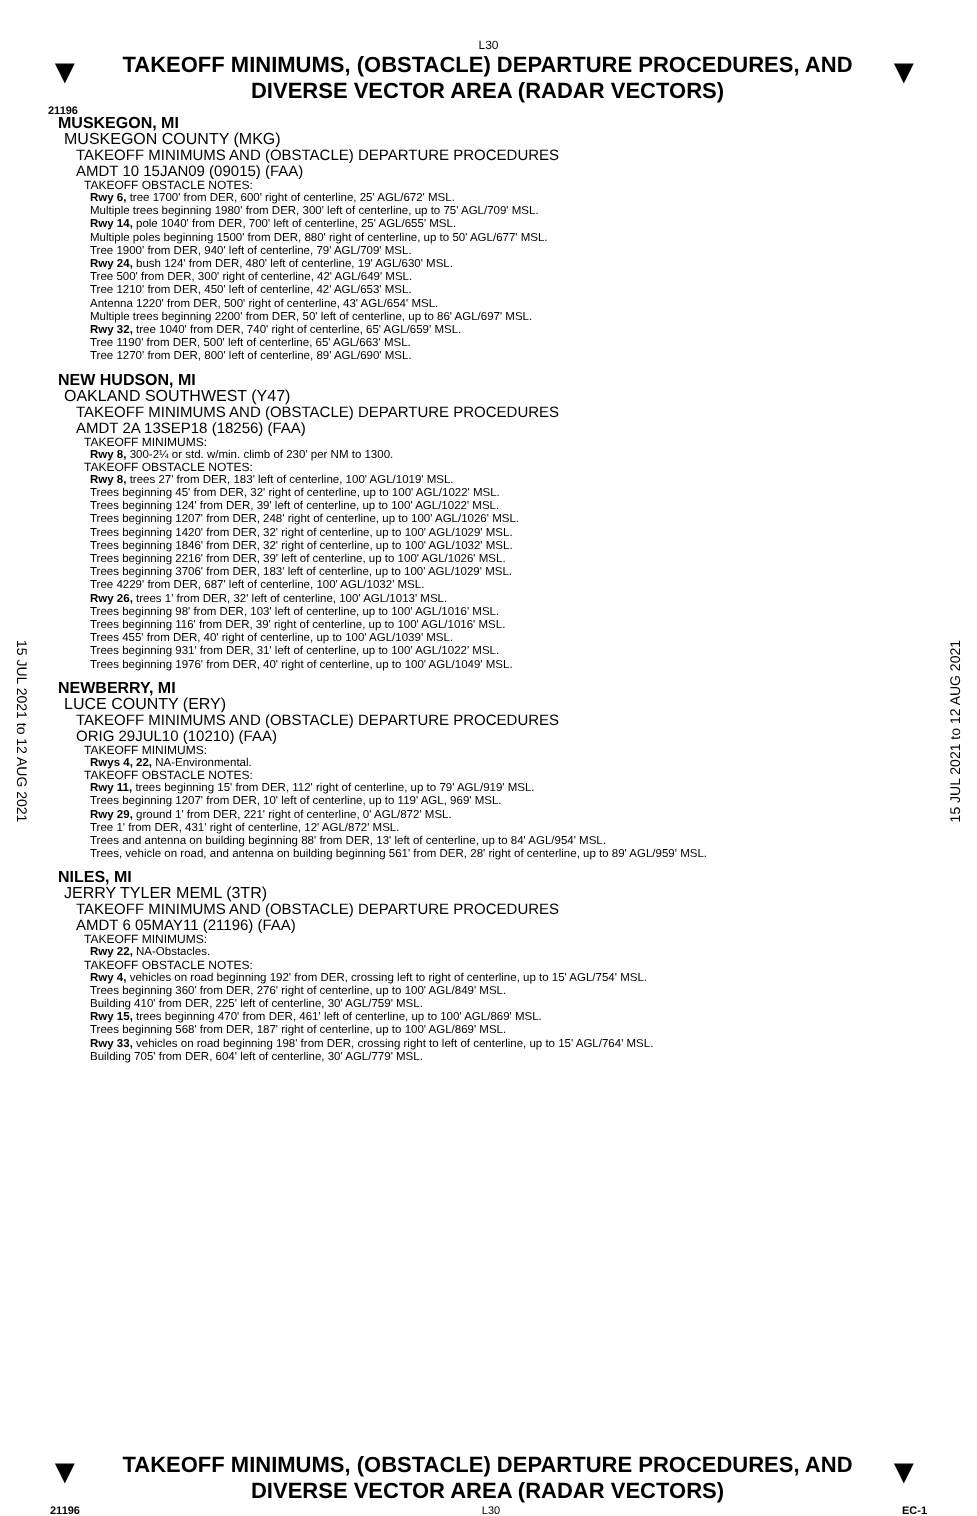L30
▼
TAKEOFF MINIMUMS, (OBSTACLE) DEPARTURE PROCEDURES, AND
DIVERSE VECTOR AREA (RADAR VECTORS)
▼
21196
MUSKEGON, MI
MUSKEGON COUNTY (MKG)
TAKEOFF MINIMUMS AND (OBSTACLE) DEPARTURE PROCEDURES
AMDT 10 15JAN09 (09015) (FAA)
TAKEOFF OBSTACLE NOTES:
Rwy 6, tree 1700' from DER, 600' right of centerline, 25' AGL/672' MSL.
Multiple trees beginning 1980' from DER, 300' left of centerline, up to 75' AGL/709' MSL.
Rwy 14, pole 1040' from DER, 700' left of centerline, 25' AGL/655' MSL.
Multiple poles beginning 1500' from DER, 880' right of centerline, up to 50' AGL/677' MSL.
Tree 1900' from DER, 940' left of centerline, 79' AGL/709' MSL.
Rwy 24, bush 124' from DER, 480' left of centerline, 19' AGL/630' MSL.
Tree 500' from DER, 300' right of centerline, 42' AGL/649' MSL.
Tree 1210' from DER, 450' left of centerline, 42' AGL/653' MSL.
Antenna 1220' from DER, 500' right of centerline, 43' AGL/654' MSL.
Multiple trees beginning 2200' from DER, 50' left of centerline, up to 86' AGL/697' MSL.
Rwy 32, tree 1040' from DER, 740' right of centerline, 65' AGL/659' MSL.
Tree 1190' from DER, 500' left of centerline, 65' AGL/663' MSL.
Tree 1270' from DER, 800' left of centerline, 89' AGL/690' MSL.
NEW HUDSON, MI
OAKLAND SOUTHWEST (Y47)
TAKEOFF MINIMUMS AND (OBSTACLE) DEPARTURE PROCEDURES
AMDT 2A 13SEP18 (18256) (FAA)
TAKEOFF MINIMUMS:
Rwy 8, 300-2¼ or std. w/min. climb of 230' per NM to 1300.
TAKEOFF OBSTACLE NOTES:
Rwy 8, trees 27' from DER, 183' left of centerline, 100' AGL/1019' MSL.
Trees beginning 45' from DER, 32' right of centerline, up to 100' AGL/1022' MSL.
Trees beginning 124' from DER, 39' left of centerline, up to 100' AGL/1022' MSL.
Trees beginning 1207' from DER, 248' right of centerline, up to 100' AGL/1026' MSL.
Trees beginning 1420' from DER, 32' right of centerline, up to 100' AGL/1029' MSL.
Trees beginning 1846' from DER, 32' right of centerline, up to 100' AGL/1032' MSL.
Trees beginning 2216' from DER, 39' left of centerline, up to 100' AGL/1026' MSL.
Trees beginning 3706' from DER, 183' left of centerline, up to 100' AGL/1029' MSL.
Tree 4229' from DER, 687' left of centerline, 100' AGL/1032' MSL.
Rwy 26, trees 1' from DER, 32' left of centerline, 100' AGL/1013' MSL.
Trees beginning 98' from DER, 103' left of centerline, up to 100' AGL/1016' MSL.
Trees beginning 116' from DER, 39' right of centerline, up to 100' AGL/1016' MSL.
Trees 455' from DER, 40' right of centerline, up to 100' AGL/1039' MSL.
Trees beginning 931' from DER, 31' left of centerline, up to 100' AGL/1022' MSL.
Trees beginning 1976' from DER, 40' right of centerline, up to 100' AGL/1049' MSL.
NEWBERRY, MI
LUCE COUNTY (ERY)
TAKEOFF MINIMUMS AND (OBSTACLE) DEPARTURE PROCEDURES
ORIG 29JUL10 (10210) (FAA)
TAKEOFF MINIMUMS:
Rwys 4, 22, NA-Environmental.
TAKEOFF OBSTACLE NOTES:
Rwy 11, trees beginning 15' from DER, 112' right of centerline, up to 79' AGL/919' MSL.
Trees beginning 1207' from DER, 10' left of centerline, up to 119' AGL, 969' MSL.
Rwy 29, ground 1' from DER, 221' right of centerline, 0' AGL/872' MSL.
Tree 1' from DER, 431' right of centerline, 12' AGL/872' MSL.
Trees and antenna on building beginning 88' from DER, 13' left of centerline, up to 84' AGL/954' MSL.
Trees, vehicle on road, and antenna on building beginning 561' from DER, 28' right of centerline, up to 89' AGL/959' MSL.
NILES, MI
JERRY TYLER MEML (3TR)
TAKEOFF MINIMUMS AND (OBSTACLE) DEPARTURE PROCEDURES
AMDT 6 05MAY11 (21196) (FAA)
TAKEOFF MINIMUMS:
Rwy 22, NA-Obstacles.
TAKEOFF OBSTACLE NOTES:
Rwy 4, vehicles on road beginning 192' from DER, crossing left to right of centerline, up to 15' AGL/754' MSL.
Trees beginning 360' from DER, 276' right of centerline, up to 100' AGL/849' MSL.
Building 410' from DER, 225' left of centerline, 30' AGL/759' MSL.
Rwy 15, trees beginning 470' from DER, 461' left of centerline, up to 100' AGL/869' MSL.
Trees beginning 568' from DER, 187' right of centerline, up to 100' AGL/869' MSL.
Rwy 33, vehicles on road beginning 198' from DER, crossing right to left of centerline, up to 15' AGL/764' MSL.
Building 705' from DER, 604' left of centerline, 30' AGL/779' MSL.
15 JUL 2021 to 12 AUG 2021
15 JUL 2021 to 12 AUG 2021
▼
TAKEOFF MINIMUMS, (OBSTACLE) DEPARTURE PROCEDURES, AND
DIVERSE VECTOR AREA (RADAR VECTORS)
▼
21196 L30 EC-1